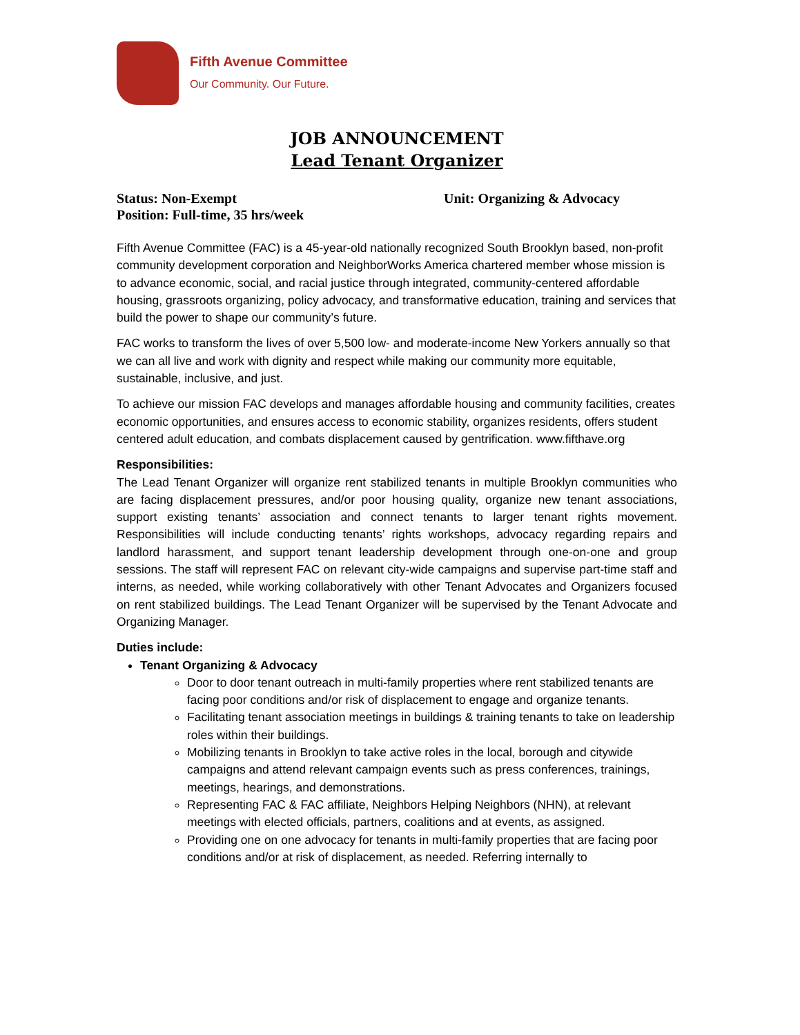Fifth Avenue Committee
Our Community. Our Future.
JOB ANNOUNCEMENT
Lead Tenant Organizer
Status: Non-Exempt
Position: Full-time, 35 hrs/week
Unit: Organizing & Advocacy
Fifth Avenue Committee (FAC) is a 45-year-old nationally recognized South Brooklyn based, non-profit community development corporation and NeighborWorks America chartered member whose mission is to advance economic, social, and racial justice through integrated, community-centered affordable housing, grassroots organizing, policy advocacy, and transformative education, training and services that build the power to shape our community’s future.
FAC works to transform the lives of over 5,500 low- and moderate-income New Yorkers annually so that we can all live and work with dignity and respect while making our community more equitable, sustainable, inclusive, and just.
To achieve our mission FAC develops and manages affordable housing and community facilities, creates economic opportunities, and ensures access to economic stability, organizes residents, offers student centered adult education, and combats displacement caused by gentrification. www.fifthave.org
Responsibilities:
The Lead Tenant Organizer will organize rent stabilized tenants in multiple Brooklyn communities who are facing displacement pressures, and/or poor housing quality, organize new tenant associations, support existing tenants’ association and connect tenants to larger tenant rights movement. Responsibilities will include conducting tenants’ rights workshops, advocacy regarding repairs and landlord harassment, and support tenant leadership development through one-on-one and group sessions. The staff will represent FAC on relevant city-wide campaigns and supervise part-time staff and interns, as needed, while working collaboratively with other Tenant Advocates and Organizers focused on rent stabilized buildings. The Lead Tenant Organizer will be supervised by the Tenant Advocate and Organizing Manager.
Duties include:
Tenant Organizing & Advocacy
Door to door tenant outreach in multi-family properties where rent stabilized tenants are facing poor conditions and/or risk of displacement to engage and organize tenants.
Facilitating tenant association meetings in buildings & training tenants to take on leadership roles within their buildings.
Mobilizing tenants in Brooklyn to take active roles in the local, borough and citywide campaigns and attend relevant campaign events such as press conferences, trainings, meetings, hearings, and demonstrations.
Representing FAC & FAC affiliate, Neighbors Helping Neighbors (NHN), at relevant meetings with elected officials, partners, coalitions and at events, as assigned.
Providing one on one advocacy for tenants in multi-family properties that are facing poor conditions and/or at risk of displacement, as needed. Referring internally to